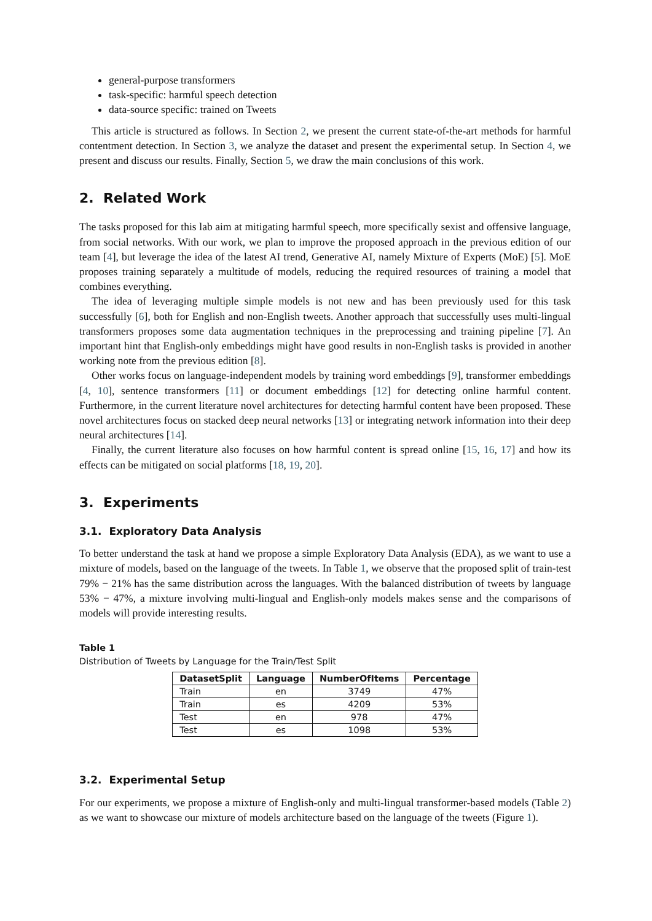general-purpose transformers
task-specific: harmful speech detection
data-source specific: trained on Tweets
This article is structured as follows. In Section 2, we present the current state-of-the-art methods for harmful contentment detection. In Section 3, we analyze the dataset and present the experimental setup. In Section 4, we present and discuss our results. Finally, Section 5, we draw the main conclusions of this work.
2. Related Work
The tasks proposed for this lab aim at mitigating harmful speech, more specifically sexist and offensive language, from social networks. With our work, we plan to improve the proposed approach in the previous edition of our team [4], but leverage the idea of the latest AI trend, Generative AI, namely Mixture of Experts (MoE) [5]. MoE proposes training separately a multitude of models, reducing the required resources of training a model that combines everything.
The idea of leveraging multiple simple models is not new and has been previously used for this task successfully [6], both for English and non-English tweets. Another approach that successfully uses multi-lingual transformers proposes some data augmentation techniques in the preprocessing and training pipeline [7]. An important hint that English-only embeddings might have good results in non-English tasks is provided in another working note from the previous edition [8].
Other works focus on language-independent models by training word embeddings [9], transformer embeddings [4, 10], sentence transformers [11] or document embeddings [12] for detecting online harmful content. Furthermore, in the current literature novel architectures for detecting harmful content have been proposed. These novel architectures focus on stacked deep neural networks [13] or integrating network information into their deep neural architectures [14].
Finally, the current literature also focuses on how harmful content is spread online [15, 16, 17] and how its effects can be mitigated on social platforms [18, 19, 20].
3. Experiments
3.1. Exploratory Data Analysis
To better understand the task at hand we propose a simple Exploratory Data Analysis (EDA), as we want to use a mixture of models, based on the language of the tweets. In Table 1, we observe that the proposed split of train-test 79% − 21% has the same distribution across the languages. With the balanced distribution of tweets by language 53% − 47%, a mixture involving multi-lingual and English-only models makes sense and the comparisons of models will provide interesting results.
Table 1
Distribution of Tweets by Language for the Train/Test Split
| DatasetSplit | Language | NumberOfItems | Percentage |
| --- | --- | --- | --- |
| Train | en | 3749 | 47% |
| Train | es | 4209 | 53% |
| Test | en | 978 | 47% |
| Test | es | 1098 | 53% |
3.2. Experimental Setup
For our experiments, we propose a mixture of English-only and multi-lingual transformer-based models (Table 2) as we want to showcase our mixture of models architecture based on the language of the tweets (Figure 1).